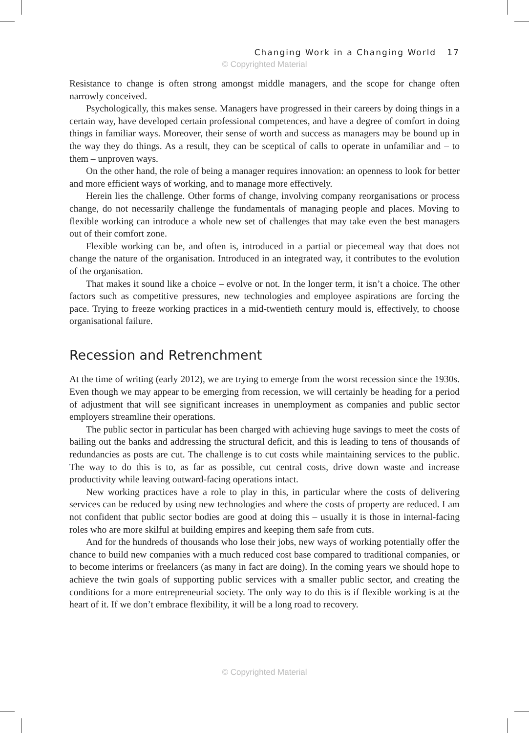Changing Work in a Changing World 17
© Copyrighted Material
Resistance to change is often strong amongst middle managers, and the scope for change often narrowly conceived.
Psychologically, this makes sense. Managers have progressed in their careers by doing things in a certain way, have developed certain professional competences, and have a degree of comfort in doing things in familiar ways. Moreover, their sense of worth and success as managers may be bound up in the way they do things. As a result, they can be sceptical of calls to operate in unfamiliar and – to them – unproven ways.
On the other hand, the role of being a manager requires innovation: an openness to look for better and more efficient ways of working, and to manage more effectively.
Herein lies the challenge. Other forms of change, involving company reorganisations or process change, do not necessarily challenge the fundamentals of managing people and places. Moving to flexible working can introduce a whole new set of challenges that may take even the best managers out of their comfort zone.
Flexible working can be, and often is, introduced in a partial or piecemeal way that does not change the nature of the organisation. Introduced in an integrated way, it contributes to the evolution of the organisation.
That makes it sound like a choice – evolve or not. In the longer term, it isn’t a choice. The other factors such as competitive pressures, new technologies and employee aspirations are forcing the pace. Trying to freeze working practices in a mid-twentieth century mould is, effectively, to choose organisational failure.
Recession and Retrenchment
At the time of writing (early 2012), we are trying to emerge from the worst recession since the 1930s. Even though we may appear to be emerging from recession, we will certainly be heading for a period of adjustment that will see significant increases in unemployment as companies and public sector employers streamline their operations.
The public sector in particular has been charged with achieving huge savings to meet the costs of bailing out the banks and addressing the structural deficit, and this is leading to tens of thousands of redundancies as posts are cut. The challenge is to cut costs while maintaining services to the public. The way to do this is to, as far as possible, cut central costs, drive down waste and increase productivity while leaving outward-facing operations intact.
New working practices have a role to play in this, in particular where the costs of delivering services can be reduced by using new technologies and where the costs of property are reduced. I am not confident that public sector bodies are good at doing this – usually it is those in internal-facing roles who are more skilful at building empires and keeping them safe from cuts.
And for the hundreds of thousands who lose their jobs, new ways of working potentially offer the chance to build new companies with a much reduced cost base compared to traditional companies, or to become interims or freelancers (as many in fact are doing). In the coming years we should hope to achieve the twin goals of supporting public services with a smaller public sector, and creating the conditions for a more entrepreneurial society. The only way to do this is if flexible working is at the heart of it. If we don’t embrace flexibility, it will be a long road to recovery.
© Copyrighted Material